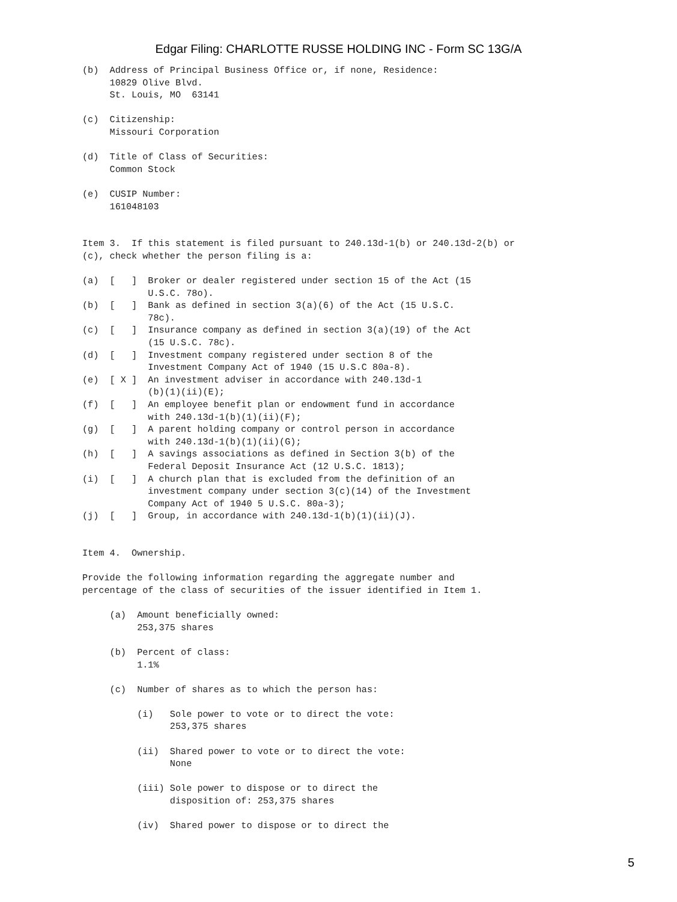Edgar Filing: CHARLOTTE RUSSE HOLDING INC - Form SC 13G/A
(b)  Address of Principal Business Office or, if none, Residence:
     10829 Olive Blvd.
     St. Louis, MO  63141

(c)  Citizenship:
     Missouri Corporation

(d)  Title of Class of Securities:
     Common Stock

(e)  CUSIP Number:
     161048103


Item 3.  If this statement is filed pursuant to 240.13d-1(b) or 240.13d-2(b) or
(c), check whether the person filing is a:

(a)  [   ]  Broker or dealer registered under section 15 of the Act (15
            U.S.C. 78o).
(b)  [   ]  Bank as defined in section 3(a)(6) of the Act (15 U.S.C.
            78c).
(c)  [   ]  Insurance company as defined in section 3(a)(19) of the Act
            (15 U.S.C. 78c).
(d)  [   ]  Investment company registered under section 8 of the
            Investment Company Act of 1940 (15 U.S.C 80a-8).
(e)  [ X ]  An investment adviser in accordance with 240.13d-1
            (b)(1)(ii)(E);
(f)  [   ]  An employee benefit plan or endowment fund in accordance
            with 240.13d-1(b)(1)(ii)(F);
(g)  [   ]  A parent holding company or control person in accordance
            with 240.13d-1(b)(1)(ii)(G);
(h)  [   ]  A savings associations as defined in Section 3(b) of the
            Federal Deposit Insurance Act (12 U.S.C. 1813);
(i)  [   ]  A church plan that is excluded from the definition of an
            investment company under section 3(c)(14) of the Investment
            Company Act of 1940 5 U.S.C. 80a-3);
(j)  [   ]  Group, in accordance with 240.13d-1(b)(1)(ii)(J).


Item 4.  Ownership.

Provide the following information regarding the aggregate number and
percentage of the class of securities of the issuer identified in Item 1.

     (a)  Amount beneficially owned:
          253,375 shares

     (b)  Percent of class:
          1.1%

     (c)  Number of shares as to which the person has:

          (i)   Sole power to vote or to direct the vote:
                253,375 shares

          (ii)  Shared power to vote or to direct the vote:
                None

          (iii) Sole power to dispose or to direct the
                disposition of: 253,375 shares

          (iv)  Shared power to dispose or to direct the
5